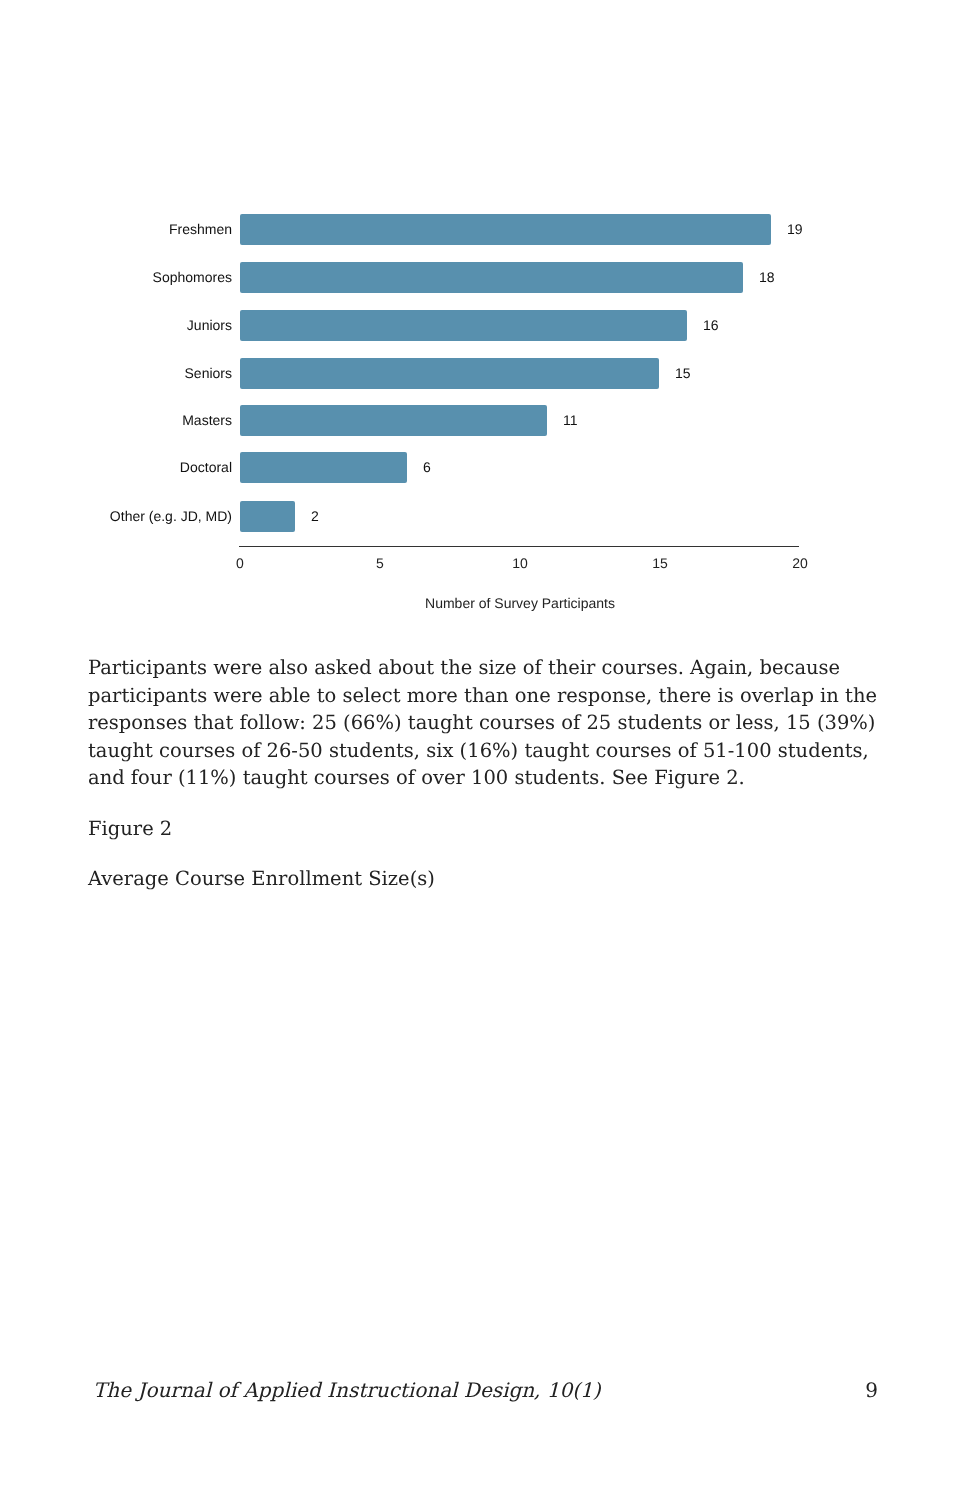Freshmen 19
Sophomores 18
Juniors 16
Seniors 15
Masters 11
Doctoral 6
Other (e.g. JD, MD) 2
0 5 10 15 20
Number of Survey Participants
Participants were also asked about the size of their courses. Again, because participants were able to select more than one response, there is overlap in the responses that follow: 25 (66%) taught courses of 25 students or less, 15 (39%) taught courses of 26-50 students, six (16%) taught courses of 51-100 students, and four (11%) taught courses of over 100 students. See Figure 2.
Figure 2
Average Course Enrollment Size(s)
The Journal of Applied Instructional Design, 10(1) 9